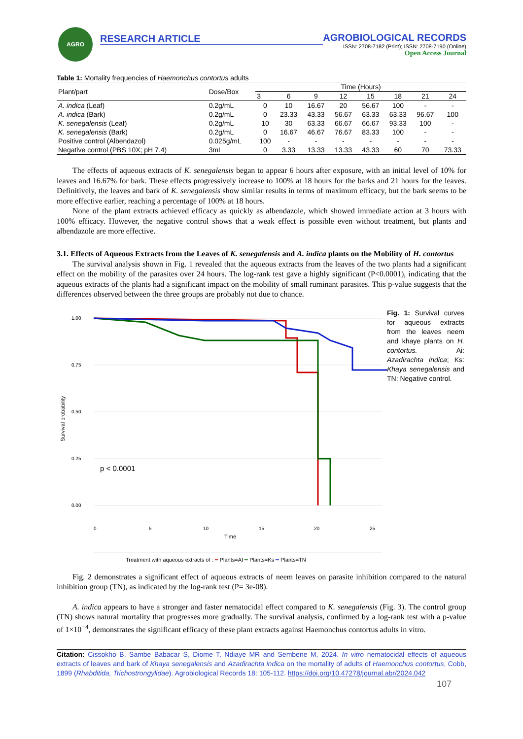AGRO
RESEARCH ARTICLE AGROBIOLOGICAL RECORDS
ISSN: 2708-7182 (Print); ISSN: 2708-7190 (Online)
Open Access Journal
Table 1: Mortality frequencies of Haemonchus contortus adults
| Plant/part | Dose/Box | Time (Hours) | | | | | | | |
| --- | --- | --- | --- | --- | --- | --- | --- | --- | --- |
| | | 3 | 6 | 9 | 12 | 15 | 18 | 21 | 24 |
| A. indica (Leaf) | 0.2g/mL | 0 | 10 | 16.67 | 20 | 56.67 | 100 | - | - |
| A. indica (Bark) | 0.2g/mL | 0 | 23.33 | 43.33 | 56.67 | 63.33 | 63.33 | 96.67 | 100 |
| K. senegalensis (Leaf) | 0.2g/mL | 10 | 30 | 63.33 | 66.67 | 66.67 | 93.33 | 100 | - |
| K. senegalensis (Bark) | 0.2g/mL | 0 | 16.67 | 46.67 | 76.67 | 83.33 | 100 | - | - |
| Positive control (Albendazol) | 0.025g/mL | 100 | - | - | - | - | - | - | - |
| Negative control (PBS 10X; pH 7.4) | 3mL | 0 | 3.33 | 13.33 | 13.33 | 43.33 | 60 | 70 | 73.33 |
The effects of aqueous extracts of K. senegalensis began to appear 6 hours after exposure, with an initial level of 10% for leaves and 16.67% for bark. These effects progressively increase to 100% at 18 hours for the barks and 21 hours for the leaves. Definitively, the leaves and bark of K. senegalensis show similar results in terms of maximum efficacy, but the bark seems to be more effective earlier, reaching a percentage of 100% at 18 hours.
None of the plant extracts achieved efficacy as quickly as albendazole, which showed immediate action at 3 hours with 100% efficacy. However, the negative control shows that a weak effect is possible even without treatment, but plants and albendazole are more effective.
3.1. Effects of Aqueous Extracts from the Leaves of K. senegalensis and A. indica plants on the Mobility of H. contortus
The survival analysis shown in Fig. 1 revealed that the aqueous extracts from the leaves of the two plants had a significant effect on the mobility of the parasites over 24 hours. The log-rank test gave a highly significant (P<0.0001), indicating that the aqueous extracts of the plants had a significant impact on the mobility of small ruminant parasites. This p-value suggests that the differences observed between the three groups are probably not due to chance.
Survival probability
1.00
0.75
0.50
0.25
0.00
p < 0.0001
0
5
10
15
20
25
Time
Fig. 1: Survival curves for aqueous extracts from the leaves neem and khaye plants on H. contortus. Ai: Azadirachta indica; Ks: Khaya senegalensis and TN: Negative control.
Treatment with aqueous extracts of : ━ Plants=AI ━ Plants=Ks ━ Plants=TN
Fig. 2 demonstrates a significant effect of aqueous extracts of neem leaves on parasite inhibition compared to the natural inhibition group (TN), as indicated by the log-rank test (P= 3e-08).
A. indica appears to have a stronger and faster nematocidal effect compared to K. senegalensis (Fig. 3). The control group (TN) shows natural mortality that progresses more gradually. The survival analysis, confirmed by a log-rank test with a p-value of 1×10<sup>−4</sup>, demonstrates the significant efficacy of these plant extracts against Haemonchus contortus adults in vitro.
Citation: Cissokho B, Sambe Babacar S, Diome T, Ndiaye MR and Sembene M, 2024. In vitro nematocidal effects of aqueous extracts of leaves and bark of Khaya senegalensis and Azadirachta indica on the mortality of adults of Haemonchus contortus, Cobb, 1899 (Rhabditida, Trichostrongylidae). Agrobiological Records 18: 105-112. https://doi.org/10.47278/journal.abr/2024.042
107